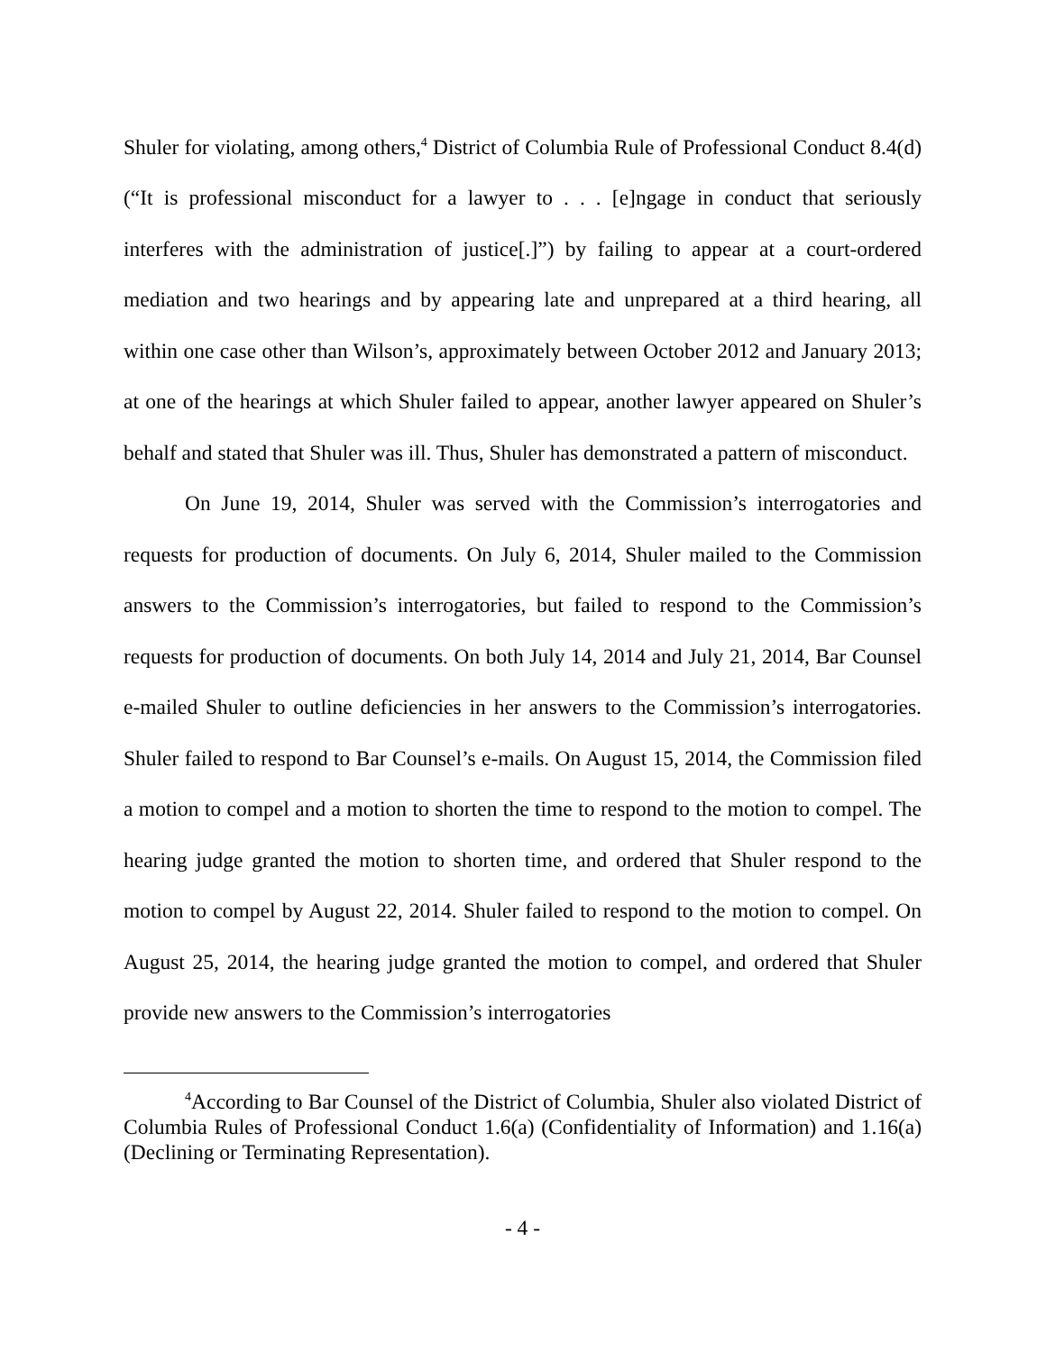Shuler for violating, among others,<sup>4</sup> District of Columbia Rule of Professional Conduct 8.4(d) (“It is professional misconduct for a lawyer to . . . [e]ngage in conduct that seriously interferes with the administration of justice[.]”) by failing to appear at a court-ordered mediation and two hearings and by appearing late and unprepared at a third hearing, all within one case other than Wilson’s, approximately between October 2012 and January 2013; at one of the hearings at which Shuler failed to appear, another lawyer appeared on Shuler’s behalf and stated that Shuler was ill. Thus, Shuler has demonstrated a pattern of misconduct.
On June 19, 2014, Shuler was served with the Commission’s interrogatories and requests for production of documents. On July 6, 2014, Shuler mailed to the Commission answers to the Commission’s interrogatories, but failed to respond to the Commission’s requests for production of documents. On both July 14, 2014 and July 21, 2014, Bar Counsel e-mailed Shuler to outline deficiencies in her answers to the Commission’s interrogatories. Shuler failed to respond to Bar Counsel’s e-mails. On August 15, 2014, the Commission filed a motion to compel and a motion to shorten the time to respond to the motion to compel. The hearing judge granted the motion to shorten time, and ordered that Shuler respond to the motion to compel by August 22, 2014. Shuler failed to respond to the motion to compel. On August 25, 2014, the hearing judge granted the motion to compel, and ordered that Shuler provide new answers to the Commission’s interrogatories
<sup>4</sup> According to Bar Counsel of the District of Columbia, Shuler also violated District of Columbia Rules of Professional Conduct 1.6(a) (Confidentiality of Information) and 1.16(a) (Declining or Terminating Representation).
- 4 -